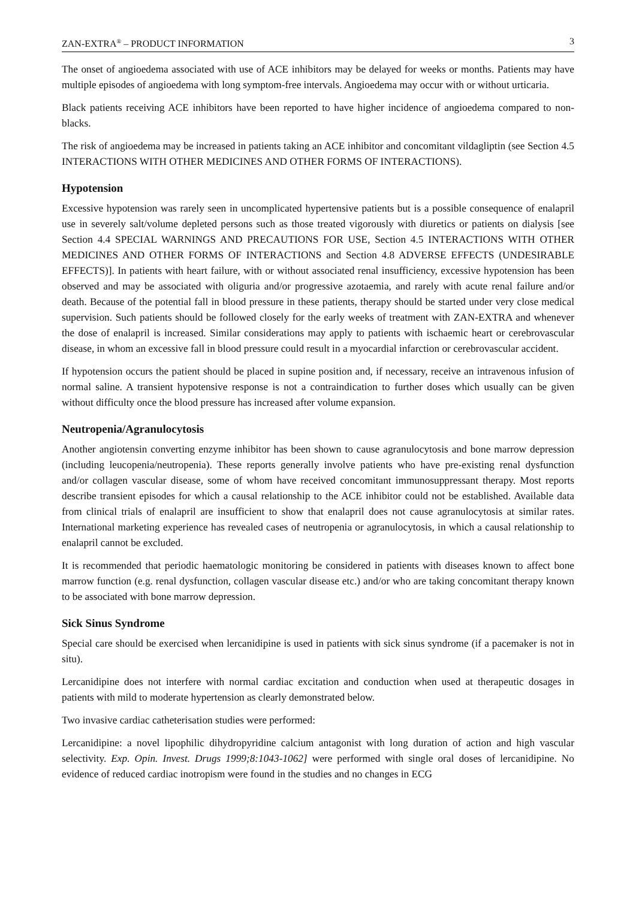ZAN-EXTRA<sup>®</sup> – PRODUCT INFORMATION 3
The onset of angioedema associated with use of ACE inhibitors may be delayed for weeks or months. Patients may have multiple episodes of angioedema with long symptom-free intervals. Angioedema may occur with or without urticaria.
Black patients receiving ACE inhibitors have been reported to have higher incidence of angioedema compared to non-blacks.
The risk of angioedema may be increased in patients taking an ACE inhibitor and concomitant vildagliptin (see Section 4.5 INTERACTIONS WITH OTHER MEDICINES AND OTHER FORMS OF INTERACTIONS).
Hypotension
Excessive hypotension was rarely seen in uncomplicated hypertensive patients but is a possible consequence of enalapril use in severely salt/volume depleted persons such as those treated vigorously with diuretics or patients on dialysis [see Section 4.4 SPECIAL WARNINGS AND PRECAUTIONS FOR USE, Section 4.5 INTERACTIONS WITH OTHER MEDICINES AND OTHER FORMS OF INTERACTIONS and Section 4.8 ADVERSE EFFECTS (UNDESIRABLE EFFECTS)]. In patients with heart failure, with or without associated renal insufficiency, excessive hypotension has been observed and may be associated with oliguria and/or progressive azotaemia, and rarely with acute renal failure and/or death. Because of the potential fall in blood pressure in these patients, therapy should be started under very close medical supervision. Such patients should be followed closely for the early weeks of treatment with ZAN-EXTRA and whenever the dose of enalapril is increased. Similar considerations may apply to patients with ischaemic heart or cerebrovascular disease, in whom an excessive fall in blood pressure could result in a myocardial infarction or cerebrovascular accident.
If hypotension occurs the patient should be placed in supine position and, if necessary, receive an intravenous infusion of normal saline. A transient hypotensive response is not a contraindication to further doses which usually can be given without difficulty once the blood pressure has increased after volume expansion.
Neutropenia/Agranulocytosis
Another angiotensin converting enzyme inhibitor has been shown to cause agranulocytosis and bone marrow depression (including leucopenia/neutropenia). These reports generally involve patients who have pre-existing renal dysfunction and/or collagen vascular disease, some of whom have received concomitant immunosuppressant therapy. Most reports describe transient episodes for which a causal relationship to the ACE inhibitor could not be established. Available data from clinical trials of enalapril are insufficient to show that enalapril does not cause agranulocytosis at similar rates. International marketing experience has revealed cases of neutropenia or agranulocytosis, in which a causal relationship to enalapril cannot be excluded.
It is recommended that periodic haematologic monitoring be considered in patients with diseases known to affect bone marrow function (e.g. renal dysfunction, collagen vascular disease etc.) and/or who are taking concomitant therapy known to be associated with bone marrow depression.
Sick Sinus Syndrome
Special care should be exercised when lercanidipine is used in patients with sick sinus syndrome (if a pacemaker is not in situ).
Lercanidipine does not interfere with normal cardiac excitation and conduction when used at therapeutic dosages in patients with mild to moderate hypertension as clearly demonstrated below.
Two invasive cardiac catheterisation studies were performed:
Lercanidipine: a novel lipophilic dihydropyridine calcium antagonist with long duration of action and high vascular selectivity. Exp. Opin. Invest. Drugs 1999;8:1043-1062] were performed with single oral doses of lercanidipine. No evidence of reduced cardiac inotropism were found in the studies and no changes in ECG